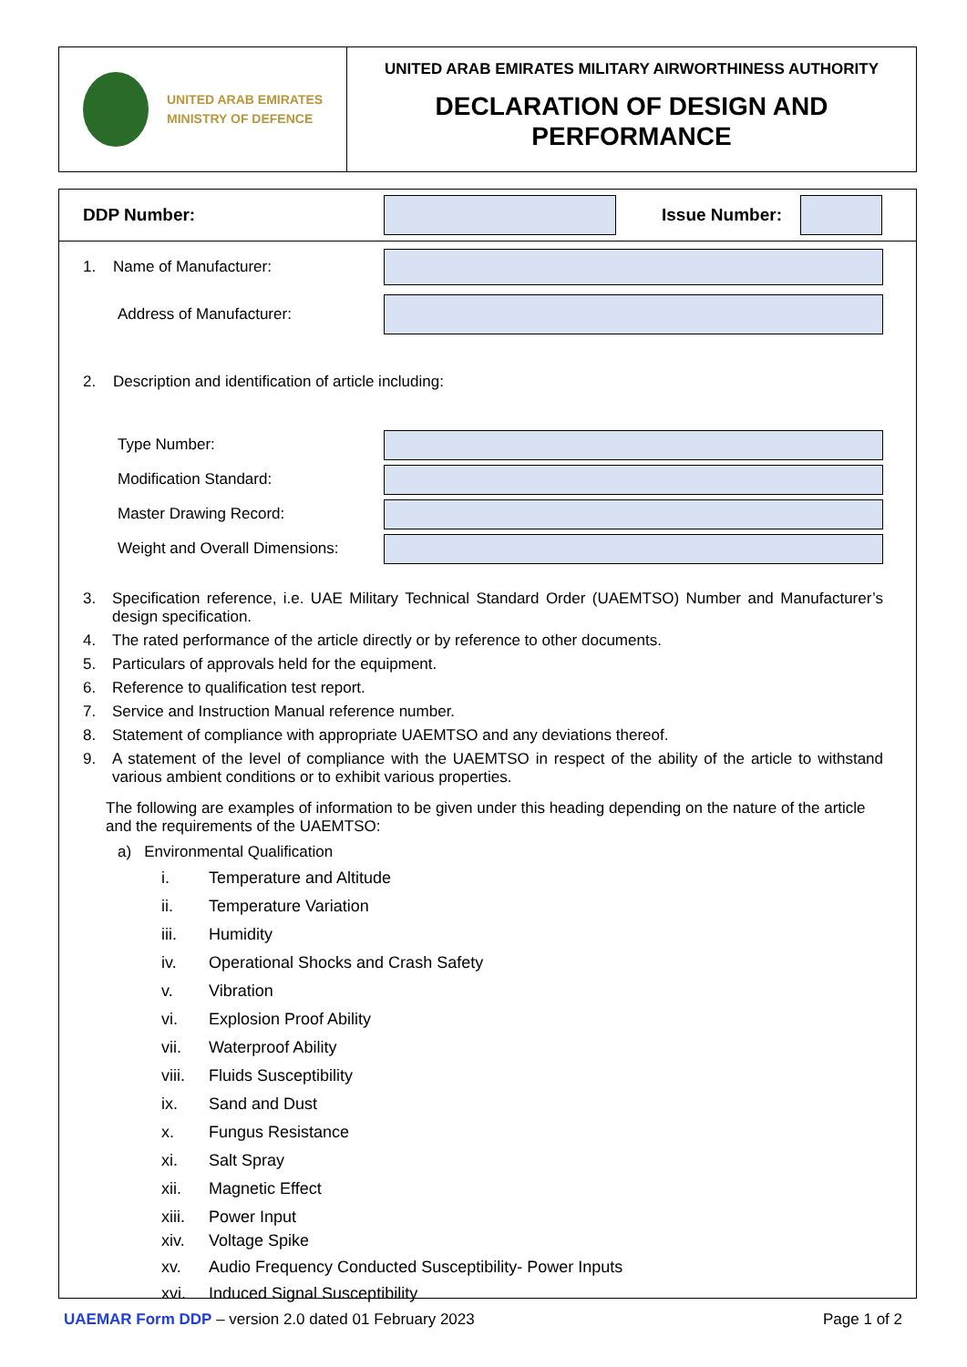UNITED ARAB EMIRATES
MINISTRY OF DEFENCE
UNITED ARAB EMIRATES MILITARY AIRWORTHINESS AUTHORITY
DECLARATION OF DESIGN AND
PERFORMANCE
DDP Number: Issue Number:
1. Name of Manufacturer:
Address of Manufacturer:
2. Description and identification of article including:
Type Number:
Modification Standard:
Master Drawing Record:
Weight and Overall Dimensions:
3. Specification reference, i.e. UAE Military Technical Standard Order (UAEMTSO) Number and Manufacturer’s design specification.
4. The rated performance of the article directly or by reference to other documents.
5. Particulars of approvals held for the equipment.
6. Reference to qualification test report.
7. Service and Instruction Manual reference number.
8. Statement of compliance with appropriate UAEMTSO and any deviations thereof.
9. A statement of the level of compliance with the UAEMTSO in respect of the ability of the article to withstand various ambient conditions or to exhibit various properties.
The following are examples of information to be given under this heading depending on the nature of the article and the requirements of the UAEMTSO:
a) Environmental Qualification
i. Temperature and Altitude
ii. Temperature Variation
iii. Humidity
iv. Operational Shocks and Crash Safety
v. Vibration
vi. Explosion Proof Ability
vii. Waterproof Ability
viii. Fluids Susceptibility
ix. Sand and Dust
x. Fungus Resistance
xi. Salt Spray
xii. Magnetic Effect
xiii. Power Input
xiv. Voltage Spike
xv. Audio Frequency Conducted Susceptibility- Power Inputs
xvi. Induced Signal Susceptibility
UAEMAR Form DDP – version 2.0 dated 01 February 2023 Page 1 of 2